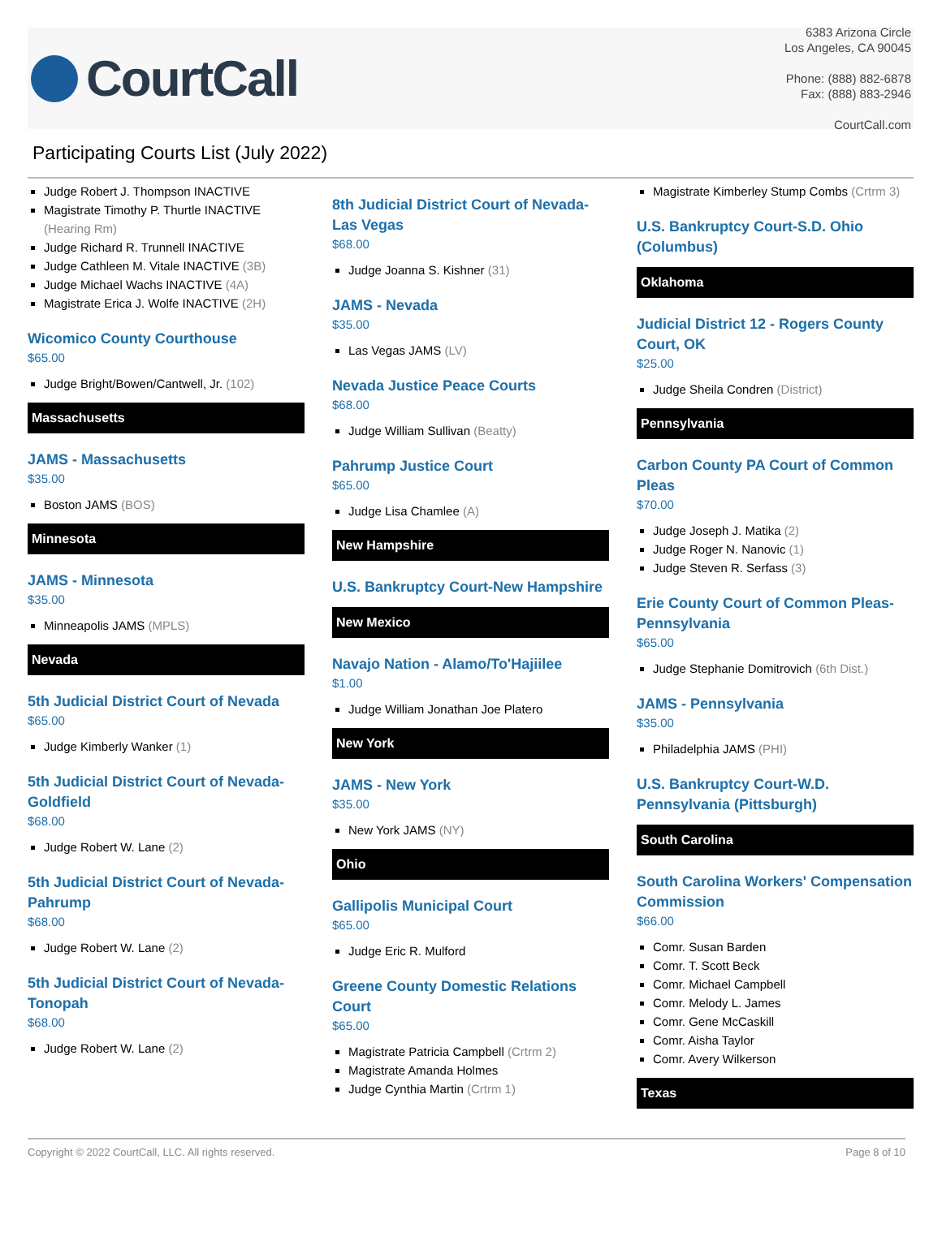CourtCall
6383 Arizona Circle
Los Angeles, CA 90045
Phone: (888) 882-6878
Fax: (888) 883-2946
CourtCall.com
Participating Courts List (July 2022)
Judge Robert J. Thompson INACTIVE
Magistrate Timothy P. Thurtle INACTIVE (Hearing Rm)
Judge Richard R. Trunnell INACTIVE
Judge Cathleen M. Vitale INACTIVE (3B)
Judge Michael Wachs INACTIVE (4A)
Magistrate Erica J. Wolfe INACTIVE (2H)
Wicomico County Courthouse
$65.00
Judge Bright/Bowen/Cantwell, Jr. (102)
Massachusetts
JAMS - Massachusetts
$35.00
Boston JAMS (BOS)
Minnesota
JAMS - Minnesota
$35.00
Minneapolis JAMS (MPLS)
Nevada
5th Judicial District Court of Nevada
$65.00
Judge Kimberly Wanker (1)
5th Judicial District Court of Nevada-Goldfield
$68.00
Judge Robert W. Lane (2)
5th Judicial District Court of Nevada-Pahrump
$68.00
Judge Robert W. Lane (2)
5th Judicial District Court of Nevada-Tonopah
$68.00
Judge Robert W. Lane (2)
8th Judicial District Court of Nevada-Las Vegas
$68.00
Judge Joanna S. Kishner (31)
JAMS - Nevada
$35.00
Las Vegas JAMS (LV)
Nevada Justice Peace Courts
$68.00
Judge William Sullivan (Beatty)
Pahrump Justice Court
$65.00
Judge Lisa Chamlee (A)
New Hampshire
U.S. Bankruptcy Court-New Hampshire
New Mexico
Navajo Nation - Alamo/To'Hajiilee
$1.00
Judge William Jonathan Joe Platero
New York
JAMS - New York
$35.00
New York JAMS (NY)
Ohio
Gallipolis Municipal Court
$65.00
Judge Eric R. Mulford
Greene County Domestic Relations Court
$65.00
Magistrate Patricia Campbell (Crtrm 2)
Magistrate Amanda Holmes
Judge Cynthia Martin (Crtrm 1)
Magistrate Kimberley Stump Combs (Crtrm 3)
U.S. Bankruptcy Court-S.D. Ohio (Columbus)
Oklahoma
Judicial District 12 - Rogers County Court, OK
$25.00
Judge Sheila Condren (District)
Pennsylvania
Carbon County PA Court of Common Pleas
$70.00
Judge Joseph J. Matika (2)
Judge Roger N. Nanovic (1)
Judge Steven R. Serfass (3)
Erie County Court of Common Pleas-Pennsylvania
$65.00
Judge Stephanie Domitrovich (6th Dist.)
JAMS - Pennsylvania
$35.00
Philadelphia JAMS (PHI)
U.S. Bankruptcy Court-W.D. Pennsylvania (Pittsburgh)
South Carolina
South Carolina Workers' Compensation Commission
$66.00
Comr. Susan Barden
Comr. T. Scott Beck
Comr. Michael Campbell
Comr. Melody L. James
Comr. Gene McCaskill
Comr. Aisha Taylor
Comr. Avery Wilkerson
Texas
Copyright © 2022 CourtCall, LLC. All rights reserved. Page 8 of 10